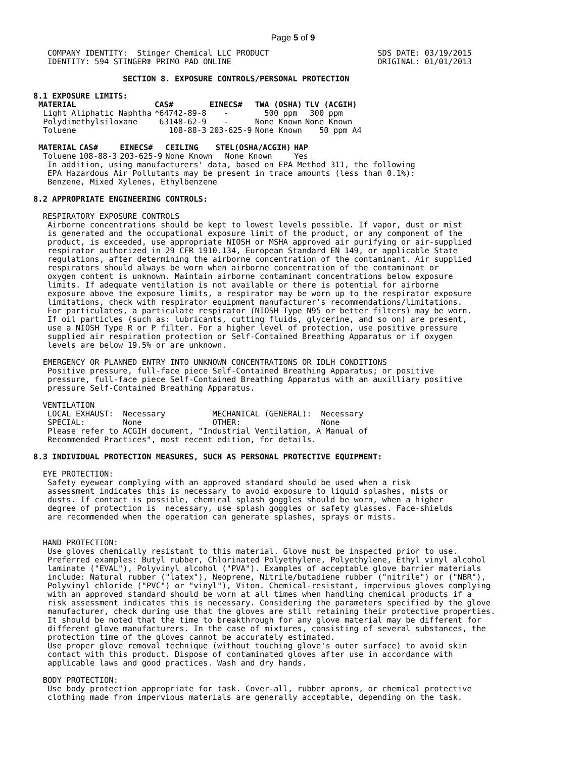Page 5 of 9
   COMPANY IDENTITY:  Stinger Chemical LLC PRODUCT                       SDS DATE: 03/19/2015
   IDENTITY: 594 STINGER® PRIMO PAD ONLINE                               ORIGINAL: 01/01/2013

                   SECTION 8. EXPOSURE CONTROLS/PERSONAL PROTECTION

8.1 EXPOSURE LIMITS:
| MATERIAL | CAS# | EINECS# | TWA (OSHA) | TLV (ACGIH) |
| --- | --- | --- | --- | --- |
| Light Aliphatic Naphtha | *64742-89-8 | - | 500 ppm | 300 ppm |
| Polydimethylsiloxane | 63148-62-9 | - | None Known | None Known |
| Toluene | 108-88-3 | 203-625-9 | None Known | 50 ppm A4 |
| MATERIAL | CAS# | EINECS# | CEILING | STEL(OSHA/ACGIH) | HAP |
| --- | --- | --- | --- | --- | --- |
| Toluene | 108-88-3 | 203-625-9 | None Known | None Known | Yes |
   In addition, using manufacturers' data, based on EPA Method 311, the following
   EPA Hazardous Air Pollutants may be present in trace amounts (less than 0.1%):
   Benzene, Mixed Xylenes, Ethylbenzene

8.2 APPROPRIATE ENGINEERING CONTROLS:

  RESPIRATORY EXPOSURE CONTROLS
   Airborne concentrations should be kept to lowest levels possible. If vapor, dust or mist
   is generated and the occupational exposure limit of the product, or any component of the
   product, is exceeded, use appropriate NIOSH or MSHA approved air purifying or air-supplied
   respirator authorized in 29 CFR 1910.134, European Standard EN 149, or applicable State
   regulations, after determining the airborne concentration of the contaminant. Air supplied
   respirators should always be worn when airborne concentration of the contaminant or
   oxygen content is unknown. Maintain airborne contaminant concentrations below exposure
   limits. If adequate ventilation is not available or there is potential for airborne
   exposure above the exposure limits, a respirator may be worn up to the respirator exposure
   limitations, check with respirator equipment manufacturer's recommendations/limitations.
   For particulates, a particulate respirator (NIOSH Type N95 or better filters) may be worn.
   If oil particles (such as: lubricants, cutting fluids, glycerine, and so on) are present,
   use a NIOSH Type R or P filter. For a higher level of protection, use positive pressure
   supplied air respiration protection or Self-Contained Breathing Apparatus or if oxygen
   levels are below 19.5% or are unknown.

  EMERGENCY OR PLANNED ENTRY INTO UNKNOWN CONCENTRATIONS OR IDLH CONDITIONS
   Positive pressure, full-face piece Self-Contained Breathing Apparatus; or positive
   pressure, full-face piece Self-Contained Breathing Apparatus with an auxilliary positive
   pressure Self-Contained Breathing Apparatus.

  VENTILATION
   LOCAL EXHAUST:  Necessary          MECHANICAL (GENERAL):  Necessary
   SPECIAL:        None               OTHER:                 None
   Please refer to ACGIH document, "Industrial Ventilation, A Manual of
   Recommended Practices", most recent edition, for details.

8.3 INDIVIDUAL PROTECTION MEASURES, SUCH AS PERSONAL PROTECTIVE EQUIPMENT:

  EYE PROTECTION:
   Safety eyewear complying with an approved standard should be used when a risk
   assessment indicates this is necessary to avoid exposure to liquid splashes, mists or
   dusts. If contact is possible, chemical splash goggles should be worn, when a higher
   degree of protection is  necessary, use splash goggles or safety glasses. Face-shields
   are recommended when the operation can generate splashes, sprays or mists.


  HAND PROTECTION:
   Use gloves chemically resistant to this material. Glove must be inspected prior to use.
   Preferred examples: Butyl rubber, Chlorinated Polyethylene, Polyethylene, Ethyl vinyl alcohol
   laminate ("EVAL"), Polyvinyl alcohol ("PVA"). Examples of acceptable glove barrier materials
   include: Natural rubber ("latex"), Neoprene, Nitrile/butadiene rubber ("nitrile") or ("NBR"),
   Polyvinyl chloride ("PVC") or "vinyl"), Viton. Chemical-resistant, impervious gloves complying
   with an approved standard should be worn at all times when handling chemical products if a
   risk assessment indicates this is necessary. Considering the parameters specified by the glove
   manufacturer, check during use that the gloves are still retaining their protective properties.
   It should be noted that the time to breakthrough for any glove material may be different for
   different glove manufacturers. In the case of mixtures, consisting of several substances, the
   protection time of the gloves cannot be accurately estimated.
   Use proper glove removal technique (without touching glove's outer surface) to avoid skin
   contact with this product. Dispose of contaminated gloves after use in accordance with
   applicable laws and good practices. Wash and dry hands.

  BODY PROTECTION:
   Use body protection appropriate for task. Cover-all, rubber aprons, or chemical protective
   clothing made from impervious materials are generally acceptable, depending on the task.